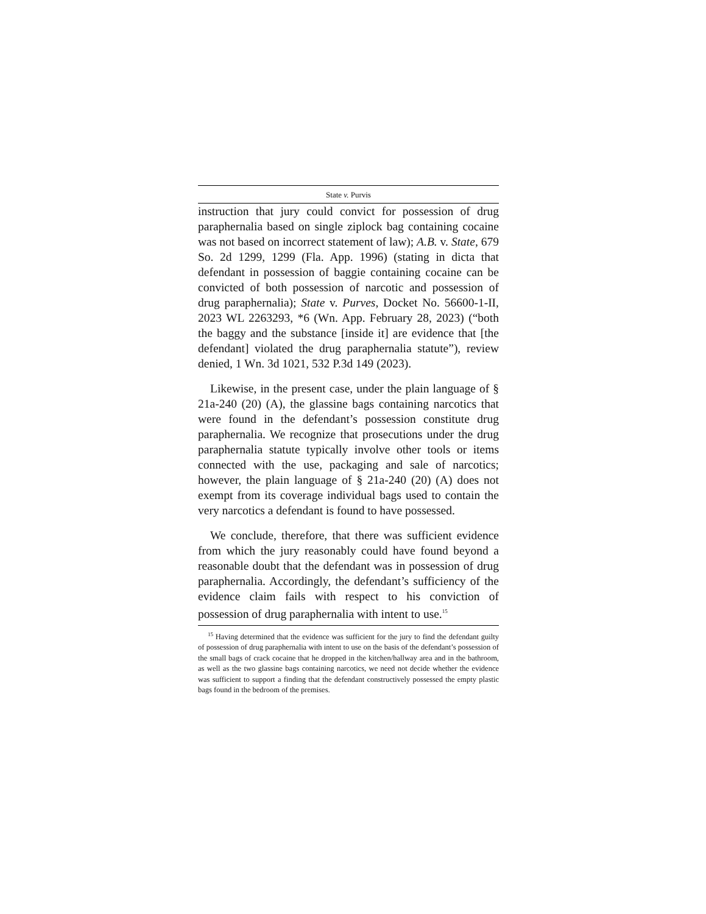State v. Purvis
instruction that jury could convict for possession of drug paraphernalia based on single ziplock bag containing cocaine was not based on incorrect statement of law); A.B. v. State, 679 So. 2d 1299, 1299 (Fla. App. 1996) (stating in dicta that defendant in possession of baggie containing cocaine can be convicted of both possession of narcotic and possession of drug paraphernalia); State v. Purves, Docket No. 56600-1-II, 2023 WL 2263293, *6 (Wn. App. February 28, 2023) (“both the baggy and the substance [inside it] are evidence that [the defendant] violated the drug paraphernalia statute”), review denied, 1 Wn. 3d 1021, 532 P.3d 149 (2023).
Likewise, in the present case, under the plain language of § 21a-240 (20) (A), the glassine bags containing narcotics that were found in the defendant’s possession constitute drug paraphernalia. We recognize that prosecutions under the drug paraphernalia statute typically involve other tools or items connected with the use, packaging and sale of narcotics; however, the plain language of § 21a-240 (20) (A) does not exempt from its coverage individual bags used to contain the very narcotics a defendant is found to have possessed.
We conclude, therefore, that there was sufficient evidence from which the jury reasonably could have found beyond a reasonable doubt that the defendant was in possession of drug paraphernalia. Accordingly, the defendant’s sufficiency of the evidence claim fails with respect to his conviction of possession of drug paraphernalia with intent to use.<sup>15</sup>
<sup>15</sup> Having determined that the evidence was sufficient for the jury to find the defendant guilty of possession of drug paraphernalia with intent to use on the basis of the defendant’s possession of the small bags of crack cocaine that he dropped in the kitchen/hallway area and in the bathroom, as well as the two glassine bags containing narcotics, we need not decide whether the evidence was sufficient to support a finding that the defendant constructively possessed the empty plastic bags found in the bedroom of the premises.